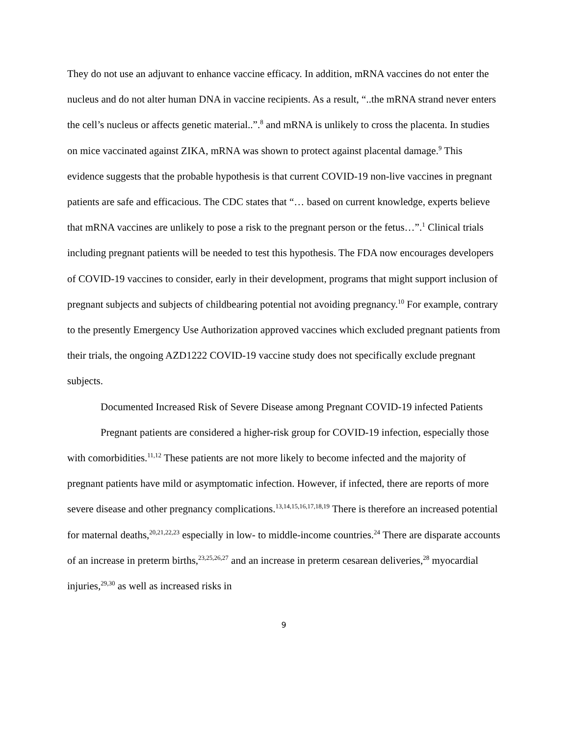They do not use an adjuvant to enhance vaccine efficacy. In addition, mRNA vaccines do not enter the nucleus and do not alter human DNA in vaccine recipients. As a result, “..the mRNA strand never enters the cell’s nucleus or affects genetic material..”.<sup>8</sup> and mRNA is unlikely to cross the placenta. In studies on mice vaccinated against ZIKA, mRNA was shown to protect against placental damage.<sup>9</sup> This evidence suggests that the probable hypothesis is that current COVID-19 non-live vaccines in pregnant patients are safe and efficacious. The CDC states that “… based on current knowledge, experts believe that mRNA vaccines are unlikely to pose a risk to the pregnant person or the fetus…”.<sup>1</sup> Clinical trials including pregnant patients will be needed to test this hypothesis. The FDA now encourages developers of COVID-19 vaccines to consider, early in their development, programs that might support inclusion of pregnant subjects and subjects of childbearing potential not avoiding pregnancy.<sup>10</sup> For example, contrary to the presently Emergency Use Authorization approved vaccines which excluded pregnant patients from their trials, the ongoing AZD1222 COVID-19 vaccine study does not specifically exclude pregnant subjects.
Documented Increased Risk of Severe Disease among Pregnant COVID-19 infected Patients
Pregnant patients are considered a higher-risk group for COVID-19 infection, especially those with comorbidities.<sup>11,12</sup> These patients are not more likely to become infected and the majority of pregnant patients have mild or asymptomatic infection. However, if infected, there are reports of more severe disease and other pregnancy complications.<sup>13,14,15,16,17,18,19</sup> There is therefore an increased potential for maternal deaths,<sup>20,21,22,23</sup> especially in low- to middle-income countries.<sup>24</sup> There are disparate accounts of an increase in preterm births,<sup>23,25,26,27</sup> and an increase in preterm cesarean deliveries,<sup>28</sup> myocardial injuries,<sup>29,30</sup> as well as increased risks in
9